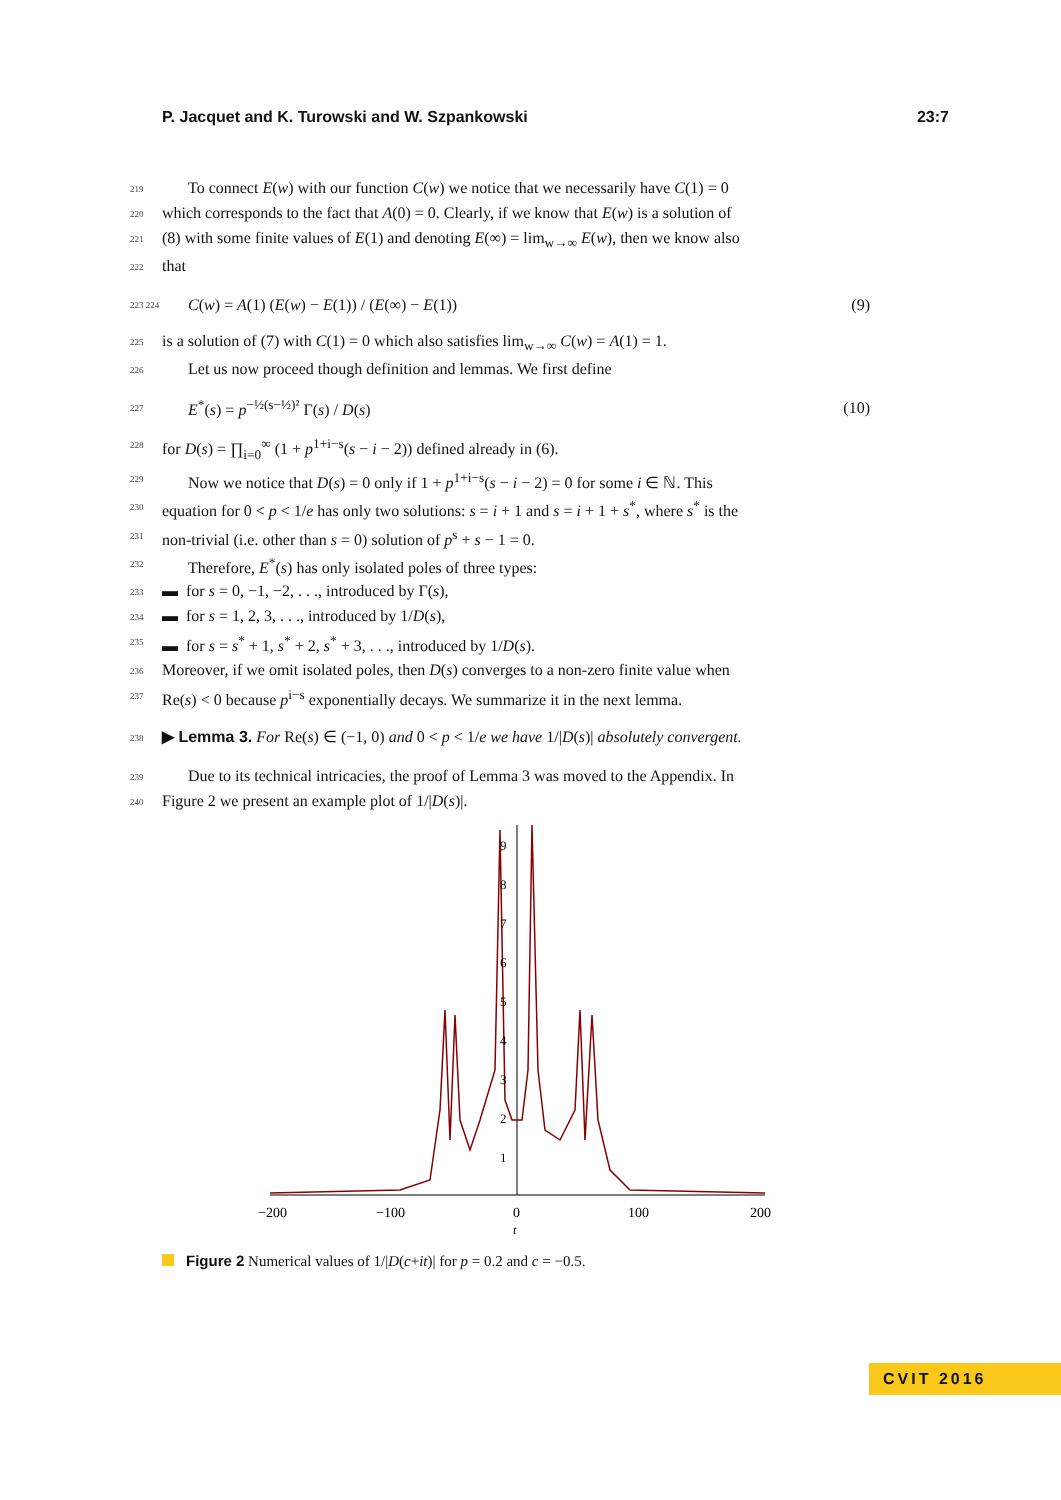P. Jacquet and K. Turowski and W. Szpankowski 23:7
219 To connect E(w) with our function C(w) we notice that we necessarily have C(1) = 0
220 which corresponds to the fact that A(0) = 0. Clearly, if we know that E(w) is a solution of
221 (8) with some finite values of E(1) and denoting E(∞) = lim<sub>w→∞</sub> E(w), then we know also
222 that
223 224 C(w) = A(1) (E(w) − E(1)) / (E(∞) − E(1)) (9)
225 is a solution of (7) with C(1) = 0 which also satisfies lim<sub>w→∞</sub> C(w) = A(1) = 1.
226 Let us now proceed though definition and lemmas. We first define
227 E<sup>*</sup>(s) = p<sup>−½(s−½)²</sup> Γ(s) / D(s) (10)
228 for D(s) = ∏<sub>i=0</sub><sup>∞</sup> (1 + p<sup>1+i−s</sup>(s − i − 2)) defined already in (6).
229 Now we notice that D(s) = 0 only if 1 + p<sup>1+i−s</sup>(s − i − 2) = 0 for some i ∈ ℕ. This
230 equation for 0 < p < 1/e has only two solutions: s = i + 1 and s = i + 1 + s<sup>*</sup>, where s<sup>*</sup> is the
231 non-trivial (i.e. other than s = 0) solution of p<sup>s</sup> + s − 1 = 0.
232 Therefore, E<sup>*</sup>(s) has only isolated poles of three types:
233 ▬ for s = 0, −1, −2, . . ., introduced by Γ(s),
234 ▬ for s = 1, 2, 3, . . ., introduced by 1/D(s),
235 ▬ for s = s<sup>*</sup> + 1, s<sup>*</sup> + 2, s<sup>*</sup> + 3, . . ., introduced by 1/D(s).
236 Moreover, if we omit isolated poles, then D(s) converges to a non-zero finite value when
237 Re(s) < 0 because p<sup>i−s</sup> exponentially decays. We summarize it in the next lemma.
238 ▶ Lemma 3. For Re(s) ∈ (−1, 0) and 0 < p < 1/e we have 1/|D(s)| absolutely convergent.
239 Due to its technical intricacies, the proof of Lemma 3 was moved to the Appendix. In
240 Figure 2 we present an example plot of 1/|D(s)|.
−200
−100
0
100
200
t
9
8
7
6
5
4
3
2
1
Figure 2 Numerical values of 1/|D(c+it)| for p = 0.2 and c = −0.5.
CVIT 2016